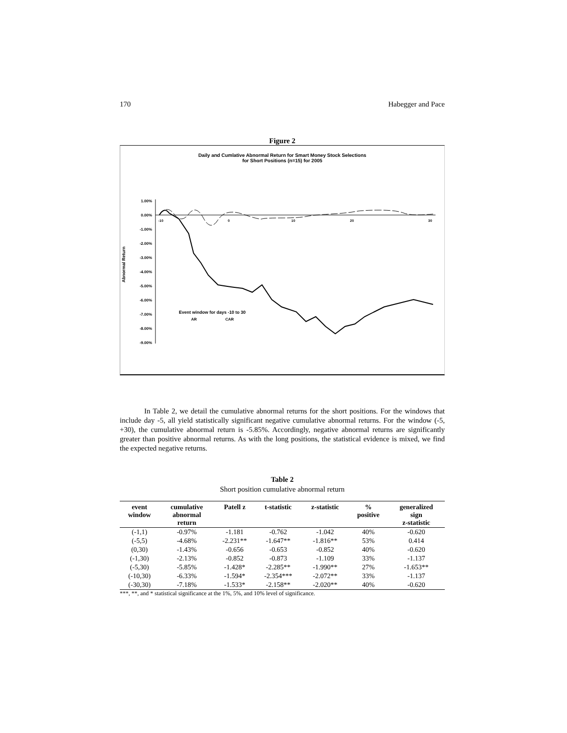170 Habegger and Pace
Figure 2
Daily and Cumlative Abnormal Return for Smart Money Stock Selections
for Short Positions (n=15) for 2005
Abnormal Return
1.00%
0.00%
-1.00%
-2.00%
-3.00%
-4.00%
-5.00%
-6.00%
-7.00%
-8.00%
-9.00%
-10
0
10
20
30
Event window for days -10 to 30
AR
CAR
In Table 2, we detail the cumulative abnormal returns for the short positions. For the windows that include day -5, all yield statistically significant negative cumulative abnormal returns. For the window (-5, +30), the cumulative abnormal return is -5.85%. Accordingly, negative abnormal returns are significantly greater than positive abnormal returns. As with the long positions, the statistical evidence is mixed, we find the expected negative returns.
Table 2
Short position cumulative abnormal return
| event window | cumulative abnormal return | Patell z | t-statistic | z-statistic | % positive | generalized sign z-statistic |
| --- | --- | --- | --- | --- | --- | --- |
| (-1,1) | -0.97% | -1.181 | -0.762 | -1.042 | 40% | -0.620 |
| (-5,5) | -4.68% | -2.231** | -1.647** | -1.816** | 53% | 0.414 |
| (0,30) | -1.43% | -0.656 | -0.653 | -0.852 | 40% | -0.620 |
| (-1,30) | -2.13% | -0.852 | -0.873 | -1.109 | 33% | -1.137 |
| (-5,30) | -5.85% | -1.428* | -2.285** | -1.990** | 27% | -1.653** |
| (-10,30) | -6.33% | -1.594* | -2.354*** | -2.072** | 33% | -1.137 |
| (-30,30) | -7.18% | -1.533* | -2.158** | -2.020** | 40% | -0.620 |
***, **, and * statistical significance at the 1%, 5%, and 10% level of significance.